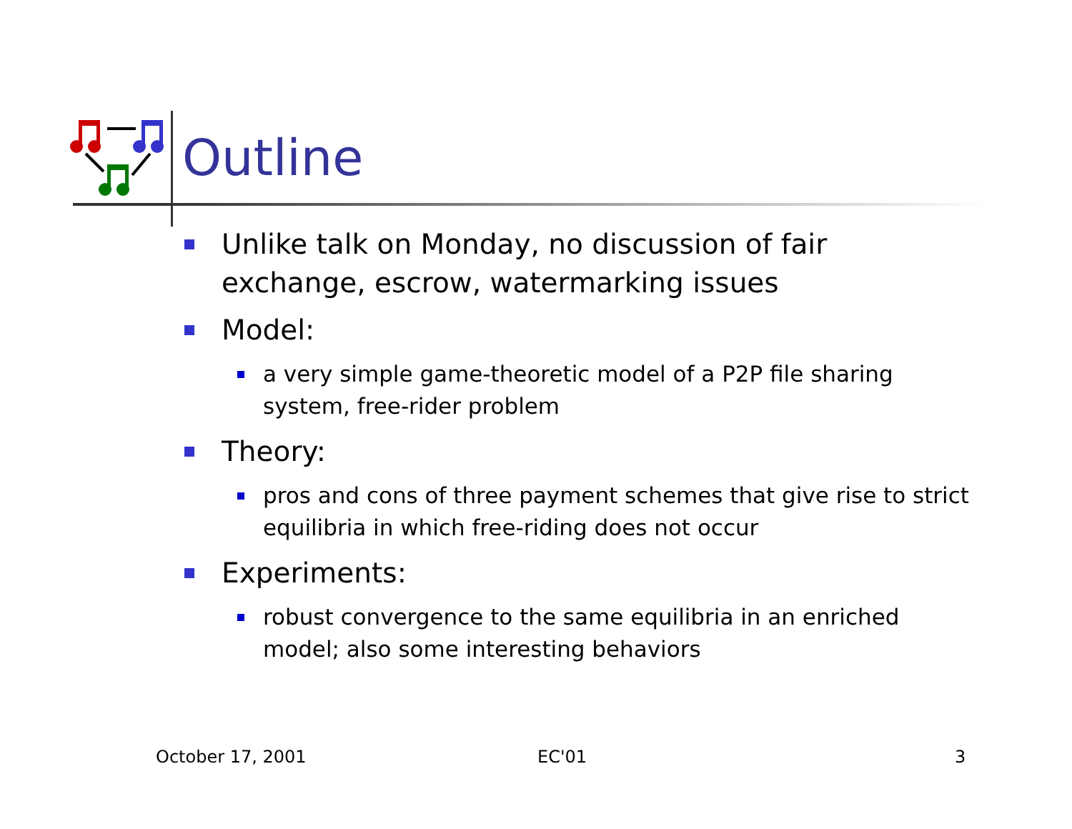Outline
Unlike talk on Monday, no discussion of fair exchange, escrow, watermarking issues
Model:
a very simple game-theoretic model of a P2P file sharing system, free-rider problem
Theory:
pros and cons of three payment schemes that give rise to strict equilibria in which free-riding does not occur
Experiments:
robust convergence to the same equilibria in an enriched model; also some interesting behaviors
October 17, 2001 EC'01 3